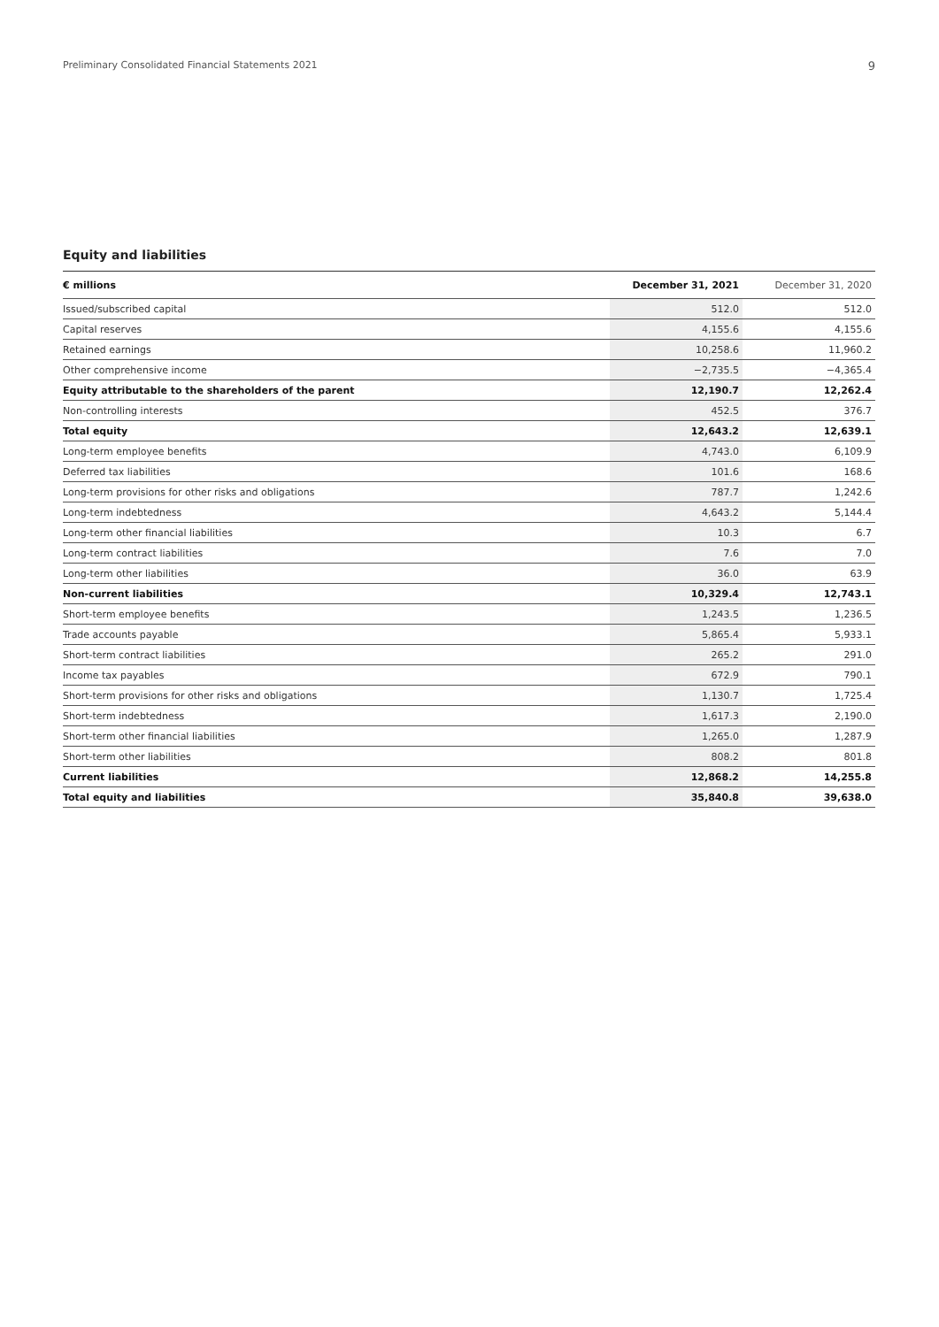Preliminary Consolidated Financial Statements 2021 9
Equity and liabilities
| € millions | December 31, 2021 | December 31, 2020 |
| --- | --- | --- |
| Issued/subscribed capital | 512.0 | 512.0 |
| Capital reserves | 4,155.6 | 4,155.6 |
| Retained earnings | 10,258.6 | 11,960.2 |
| Other comprehensive income | −2,735.5 | −4,365.4 |
| Equity attributable to the shareholders of the parent | 12,190.7 | 12,262.4 |
| Non-controlling interests | 452.5 | 376.7 |
| Total equity | 12,643.2 | 12,639.1 |
| Long-term employee benefits | 4,743.0 | 6,109.9 |
| Deferred tax liabilities | 101.6 | 168.6 |
| Long-term provisions for other risks and obligations | 787.7 | 1,242.6 |
| Long-term indebtedness | 4,643.2 | 5,144.4 |
| Long-term other financial liabilities | 10.3 | 6.7 |
| Long-term contract liabilities | 7.6 | 7.0 |
| Long-term other liabilities | 36.0 | 63.9 |
| Non-current liabilities | 10,329.4 | 12,743.1 |
| Short-term employee benefits | 1,243.5 | 1,236.5 |
| Trade accounts payable | 5,865.4 | 5,933.1 |
| Short-term contract liabilities | 265.2 | 291.0 |
| Income tax payables | 672.9 | 790.1 |
| Short-term provisions for other risks and obligations | 1,130.7 | 1,725.4 |
| Short-term indebtedness | 1,617.3 | 2,190.0 |
| Short-term other financial liabilities | 1,265.0 | 1,287.9 |
| Short-term other liabilities | 808.2 | 801.8 |
| Current liabilities | 12,868.2 | 14,255.8 |
| Total equity and liabilities | 35,840.8 | 39,638.0 |